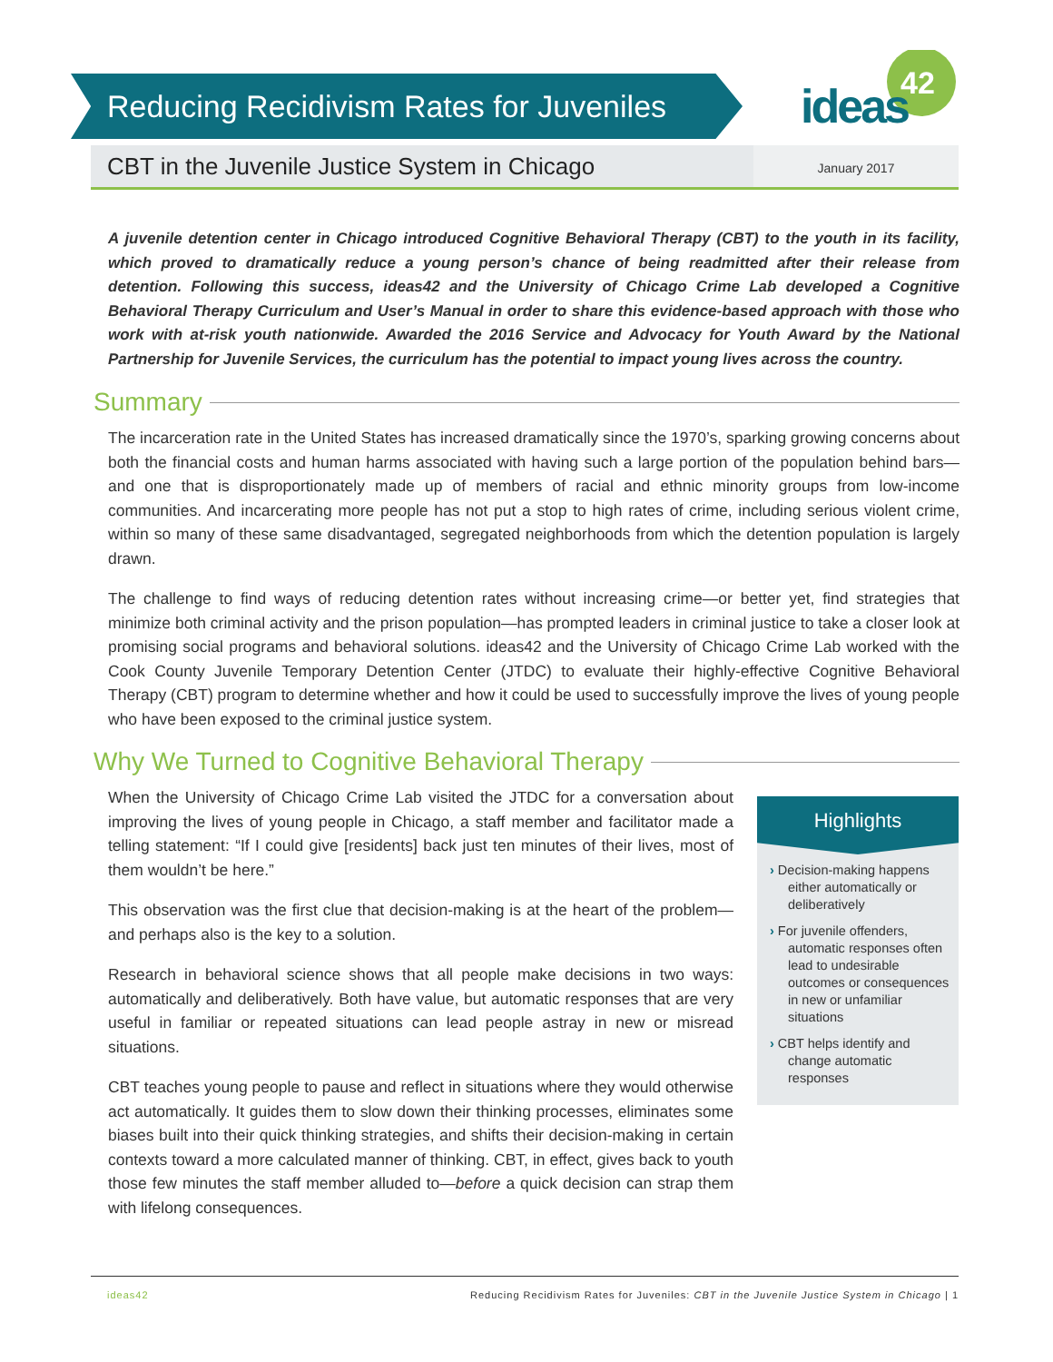Reducing Recidivism Rates for Juveniles
42
ideas
CBT in the Juvenile Justice System in Chicago
January 2017
A juvenile detention center in Chicago introduced Cognitive Behavioral Therapy (CBT) to the youth in its facility, which proved to dramatically reduce a young person’s chance of being readmitted after their release from detention. Following this success, ideas42 and the University of Chicago Crime Lab developed a Cognitive Behavioral Therapy Curriculum and User’s Manual in order to share this evidence-based approach with those who work with at-risk youth nationwide. Awarded the 2016 Service and Advocacy for Youth Award by the National Partnership for Juvenile Services, the curriculum has the potential to impact young lives across the country.
Summary
The incarceration rate in the United States has increased dramatically since the 1970’s, sparking growing concerns about both the financial costs and human harms associated with having such a large portion of the population behind bars—and one that is disproportionately made up of members of racial and ethnic minority groups from low-income communities. And incarcerating more people has not put a stop to high rates of crime, including serious violent crime, within so many of these same disadvantaged, segregated neighborhoods from which the detention population is largely drawn.
The challenge to find ways of reducing detention rates without increasing crime—or better yet, find strategies that minimize both criminal activity and the prison population—has prompted leaders in criminal justice to take a closer look at promising social programs and behavioral solutions. ideas42 and the University of Chicago Crime Lab worked with the Cook County Juvenile Temporary Detention Center (JTDC) to evaluate their highly-effective Cognitive Behavioral Therapy (CBT) program to determine whether and how it could be used to successfully improve the lives of young people who have been exposed to the criminal justice system.
Why We Turned to Cognitive Behavioral Therapy
When the University of Chicago Crime Lab visited the JTDC for a conversation about improving the lives of young people in Chicago, a staff member and facilitator made a telling statement: “If I could give [residents] back just ten minutes of their lives, most of them wouldn’t be here.”
This observation was the first clue that decision-making is at the heart of the problem—and perhaps also is the key to a solution.
Research in behavioral science shows that all people make decisions in two ways: automatically and deliberatively. Both have value, but automatic responses that are very useful in familiar or repeated situations can lead people astray in new or misread situations.
CBT teaches young people to pause and reflect in situations where they would otherwise act automatically. It guides them to slow down their thinking processes, eliminates some biases built into their quick thinking strategies, and shifts their decision-making in certain contexts toward a more calculated manner of thinking. CBT, in effect, gives back to youth those few minutes the staff member alluded to—before a quick decision can strap them with lifelong consequences.
Highlights
› Decision-making happens either automatically or deliberatively
› For juvenile offenders, automatic responses often lead to undesirable outcomes or consequences in new or unfamiliar situations
› CBT helps identify and change automatic responses
ideas42 Reducing Recidivism Rates for Juveniles: CBT in the Juvenile Justice System in Chicago | 1